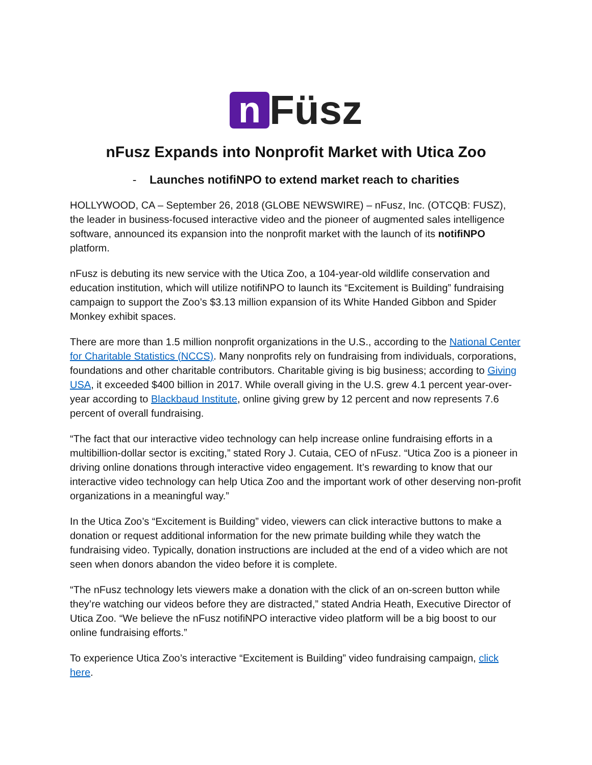n Füsz
nFusz Expands into Nonprofit Market with Utica Zoo
- Launches notifiNPO to extend market reach to charities
HOLLYWOOD, CA – September 26, 2018 (GLOBE NEWSWIRE) – nFusz, Inc. (OTCQB: FUSZ), the leader in business-focused interactive video and the pioneer of augmented sales intelligence software, announced its expansion into the nonprofit market with the launch of its notifiNPO platform.
nFusz is debuting its new service with the Utica Zoo, a 104-year-old wildlife conservation and education institution, which will utilize notifiNPO to launch its “Excitement is Building” fundraising campaign to support the Zoo’s $3.13 million expansion of its White Handed Gibbon and Spider Monkey exhibit spaces.
There are more than 1.5 million nonprofit organizations in the U.S., according to the National Center for Charitable Statistics (NCCS). Many nonprofits rely on fundraising from individuals, corporations, foundations and other charitable contributors. Charitable giving is big business; according to Giving USA, it exceeded $400 billion in 2017. While overall giving in the U.S. grew 4.1 percent year-over-year according to Blackbaud Institute, online giving grew by 12 percent and now represents 7.6 percent of overall fundraising.
“The fact that our interactive video technology can help increase online fundraising efforts in a multibillion-dollar sector is exciting,” stated Rory J. Cutaia, CEO of nFusz. “Utica Zoo is a pioneer in driving online donations through interactive video engagement. It’s rewarding to know that our interactive video technology can help Utica Zoo and the important work of other deserving non-profit organizations in a meaningful way.”
In the Utica Zoo’s “Excitement is Building” video, viewers can click interactive buttons to make a donation or request additional information for the new primate building while they watch the fundraising video. Typically, donation instructions are included at the end of a video which are not seen when donors abandon the video before it is complete.
“The nFusz technology lets viewers make a donation with the click of an on-screen button while they’re watching our videos before they are distracted,” stated Andria Heath, Executive Director of Utica Zoo. “We believe the nFusz notifiNPO interactive video platform will be a big boost to our online fundraising efforts.”
To experience Utica Zoo’s interactive “Excitement is Building” video fundraising campaign, click here.